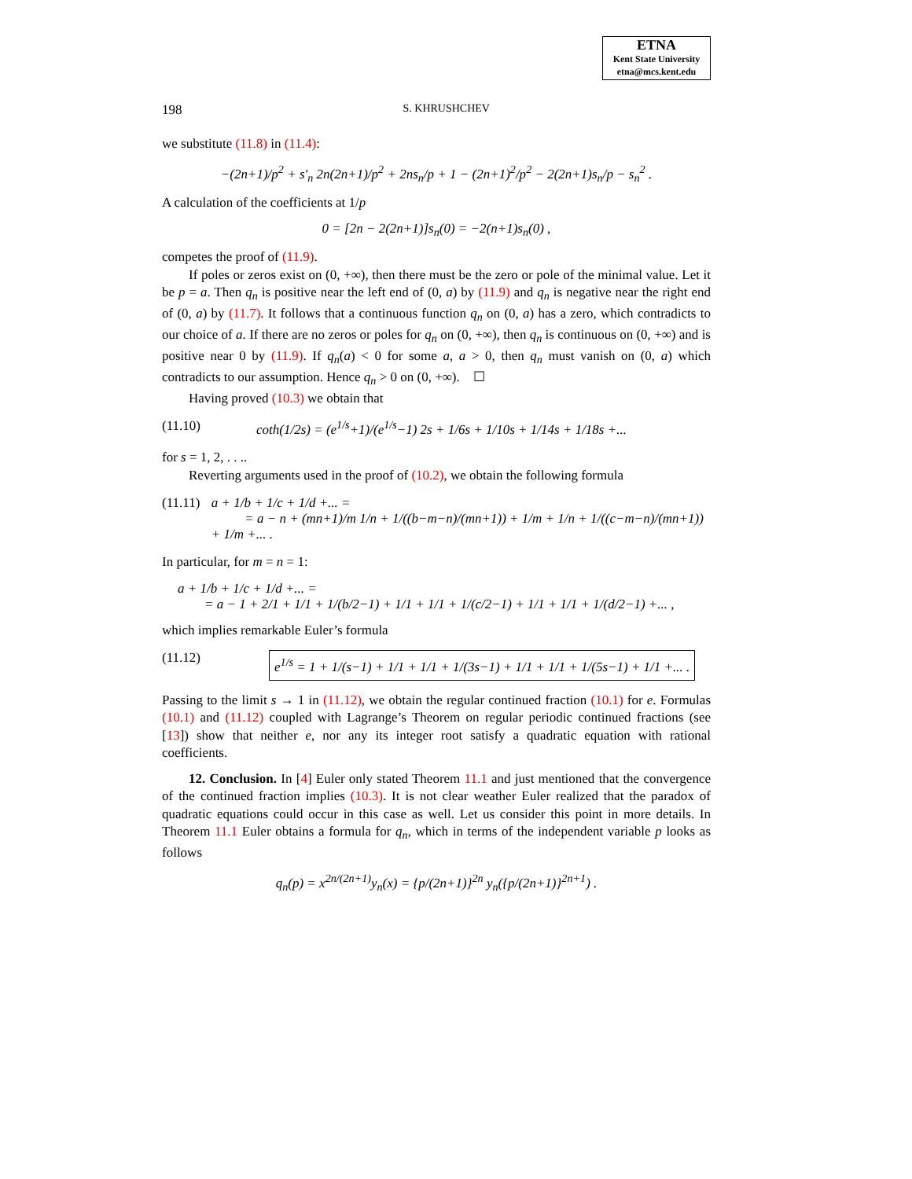ETNA
Kent State University
etna@mcs.kent.edu
198 S. KHRUSHCHEV
we substitute (11.8) in (11.4):
−(2n+1)/p<sup>2</sup> + s′<sub>n</sub> 2n(2n+1)/p<sup>2</sup> + 2ns<sub>n</sub>/p + 1 − (2n+1)<sup>2</sup>/p<sup>2</sup> − 2(2n+1)s<sub>n</sub>/p − s<sub>n</sub><sup>2</sup> .
A calculation of the coefficients at 1/p
0 = [2n − 2(2n+1)]s<sub>n</sub>(0) = −2(n+1)s<sub>n</sub>(0) ,
competes the proof of (11.9).
If poles or zeros exist on (0, +∞), then there must be the zero or pole of the minimal value. Let it be p = a. Then q<sub>n</sub> is positive near the left end of (0, a) by (11.9) and q<sub>n</sub> is negative near the right end of (0, a) by (11.7). It follows that a continuous function q<sub>n</sub> on (0, a) has a zero, which contradicts to our choice of a. If there are no zeros or poles for q<sub>n</sub> on (0, +∞), then q<sub>n</sub> is continuous on (0, +∞) and is positive near 0 by (11.9). If q<sub>n</sub>(a) < 0 for some a, a > 0, then q<sub>n</sub> must vanish on (0, a) which contradicts to our assumption. Hence q<sub>n</sub> > 0 on (0, +∞). ☐
Having proved (10.3) we obtain that
(11.10) coth(1/2s) = (e<sup>1/s</sup>+1)/(e<sup>1/s</sup>−1) 2s + 1/6s + 1/10s + 1/14s + 1/18s +...
for s = 1, 2, . . ..
Reverting arguments used in the proof of (10.2), we obtain the following formula
(11.11) a + 1/b + 1/c + 1/d +... =
= a − n + (mn+1)/m 1/n + 1/((b−m−n)/(mn+1)) + 1/m + 1/n + 1/((c−m−n)/(mn+1)) + 1/m +... .
In particular, for m = n = 1:
a + 1/b + 1/c + 1/d +... =
= a − 1 + 2/1 + 1/1 + 1/(b/2−1) + 1/1 + 1/1 + 1/(c/2−1) + 1/1 + 1/1 + 1/(d/2−1) +... ,
which implies remarkable Euler’s formula
(11.12) e<sup>1/s</sup> = 1 + 1/(s−1) + 1/1 + 1/1 + 1/(3s−1) + 1/1 + 1/1 + 1/(5s−1) + 1/1 +... .
Passing to the limit s → 1 in (11.12), we obtain the regular continued fraction (10.1) for e. Formulas (10.1) and (11.12) coupled with Lagrange’s Theorem on regular periodic continued fractions (see [13]) show that neither e, nor any its integer root satisfy a quadratic equation with rational coefficients.
12. Conclusion. In [4] Euler only stated Theorem 11.1 and just mentioned that the convergence of the continued fraction implies (10.3). It is not clear weather Euler realized that the paradox of quadratic equations could occur in this case as well. Let us consider this point in more details. In Theorem 11.1 Euler obtains a formula for q<sub>n</sub>, which in terms of the independent variable p looks as follows
q<sub>n</sub>(p) = x<sup>2n/(2n+1)</sup>y<sub>n</sub>(x) = {p/(2n+1)}<sup>2n</sup> y<sub>n</sub>({p/(2n+1)}<sup>2n+1</sup>) .